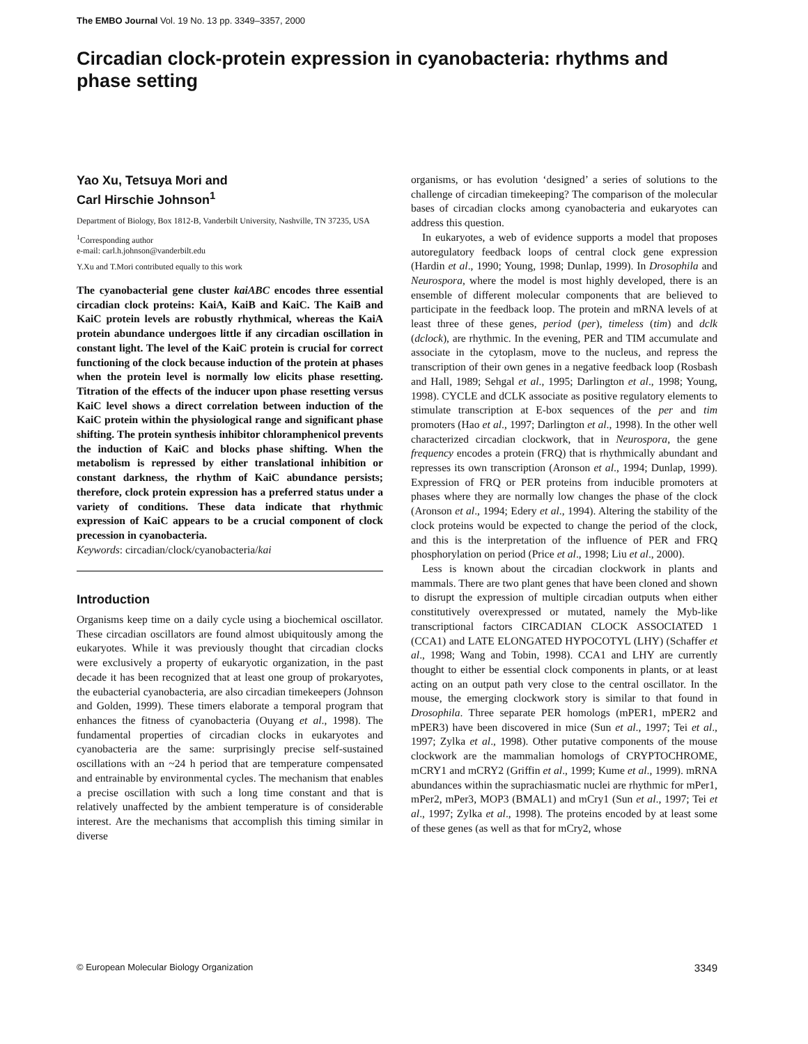The EMBO Journal Vol. 19 No. 13 pp. 3349–3357, 2000
Circadian clock-protein expression in cyanobacteria: rhythms and phase setting
Yao Xu, Tetsuya Mori and
Carl Hirschie Johnson<sup>1</sup>
Department of Biology, Box 1812-B, Vanderbilt University, Nashville, TN 37235, USA
<sup>1</sup> Corresponding author
e-mail: carl.h.johnson@vanderbilt.edu
Y.Xu and T.Mori contributed equally to this work
The cyanobacterial gene cluster kaiABC encodes three essential circadian clock proteins: KaiA, KaiB and KaiC. The KaiB and KaiC protein levels are robustly rhythmical, whereas the KaiA protein abundance undergoes little if any circadian oscillation in constant light. The level of the KaiC protein is crucial for correct functioning of the clock because induction of the protein at phases when the protein level is normally low elicits phase resetting. Titration of the effects of the inducer upon phase resetting versus KaiC level shows a direct correlation between induction of the KaiC protein within the physiological range and significant phase shifting. The protein synthesis inhibitor chloramphenicol prevents the induction of KaiC and blocks phase shifting. When the metabolism is repressed by either translational inhibition or constant darkness, the rhythm of KaiC abundance persists; therefore, clock protein expression has a preferred status under a variety of conditions. These data indicate that rhythmic expression of KaiC appears to be a crucial component of clock precession in cyanobacteria.
Keywords: circadian/clock/cyanobacteria/kai
Introduction
Organisms keep time on a daily cycle using a biochemical oscillator. These circadian oscillators are found almost ubiquitously among the eukaryotes. While it was previously thought that circadian clocks were exclusively a property of eukaryotic organization, in the past decade it has been recognized that at least one group of prokaryotes, the eubacterial cyanobacteria, are also circadian timekeepers (Johnson and Golden, 1999). These timers elaborate a temporal program that enhances the fitness of cyanobacteria (Ouyang et al., 1998). The fundamental properties of circadian clocks in eukaryotes and cyanobacteria are the same: surprisingly precise self-sustained oscillations with an ~24 h period that are temperature compensated and entrainable by environmental cycles. The mechanism that enables a precise oscillation with such a long time constant and that is relatively unaffected by the ambient temperature is of considerable interest. Are the mechanisms that accomplish this timing similar in diverse
organisms, or has evolution ‘designed’ a series of solutions to the challenge of circadian timekeeping? The comparison of the molecular bases of circadian clocks among cyanobacteria and eukaryotes can address this question.
In eukaryotes, a web of evidence supports a model that proposes autoregulatory feedback loops of central clock gene expression (Hardin et al., 1990; Young, 1998; Dunlap, 1999). In Drosophila and Neurospora, where the model is most highly developed, there is an ensemble of different molecular components that are believed to participate in the feedback loop. The protein and mRNA levels of at least three of these genes, period (per), timeless (tim) and dclk (dclock), are rhythmic. In the evening, PER and TIM accumulate and associate in the cytoplasm, move to the nucleus, and repress the transcription of their own genes in a negative feedback loop (Rosbash and Hall, 1989; Sehgal et al., 1995; Darlington et al., 1998; Young, 1998). CYCLE and dCLK associate as positive regulatory elements to stimulate transcription at E-box sequences of the per and tim promoters (Hao et al., 1997; Darlington et al., 1998). In the other well characterized circadian clockwork, that in Neurospora, the gene frequency encodes a protein (FRQ) that is rhythmically abundant and represses its own transcription (Aronson et al., 1994; Dunlap, 1999). Expression of FRQ or PER proteins from inducible promoters at phases where they are normally low changes the phase of the clock (Aronson et al., 1994; Edery et al., 1994). Altering the stability of the clock proteins would be expected to change the period of the clock, and this is the interpretation of the influence of PER and FRQ phosphorylation on period (Price et al., 1998; Liu et al., 2000).
Less is known about the circadian clockwork in plants and mammals. There are two plant genes that have been cloned and shown to disrupt the expression of multiple circadian outputs when either constitutively overexpressed or mutated, namely the Myb-like transcriptional factors CIRCADIAN CLOCK ASSOCIATED 1 (CCA1) and LATE ELONGATED HYPOCOTYL (LHY) (Schaffer et al., 1998; Wang and Tobin, 1998). CCA1 and LHY are currently thought to either be essential clock components in plants, or at least acting on an output path very close to the central oscillator. In the mouse, the emerging clockwork story is similar to that found in Drosophila. Three separate PER homologs (mPER1, mPER2 and mPER3) have been discovered in mice (Sun et al., 1997; Tei et al., 1997; Zylka et al., 1998). Other putative components of the mouse clockwork are the mammalian homologs of CRYPTOCHROME, mCRY1 and mCRY2 (Griffin et al., 1999; Kume et al., 1999). mRNA abundances within the suprachiasmatic nuclei are rhythmic for mPer1, mPer2, mPer3, MOP3 (BMAL1) and mCry1 (Sun et al., 1997; Tei et al., 1997; Zylka et al., 1998). The proteins encoded by at least some of these genes (as well as that for mCry2, whose
© European Molecular Biology Organization 3349